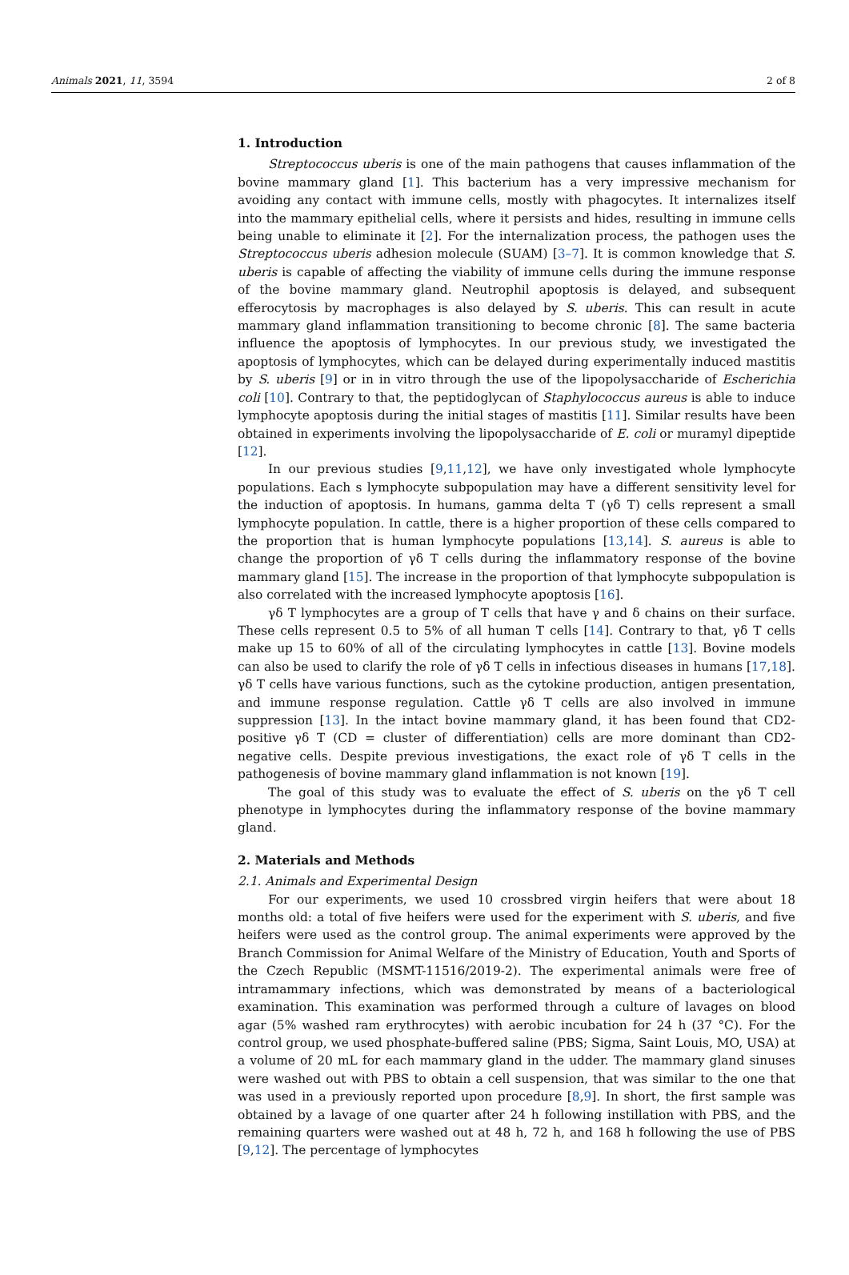Animals 2021, 11, 3594 2 of 8
1. Introduction
Streptococcus uberis is one of the main pathogens that causes inflammation of the bovine mammary gland [1]. This bacterium has a very impressive mechanism for avoiding any contact with immune cells, mostly with phagocytes. It internalizes itself into the mammary epithelial cells, where it persists and hides, resulting in immune cells being unable to eliminate it [2]. For the internalization process, the pathogen uses the Streptococcus uberis adhesion molecule (SUAM) [3–7]. It is common knowledge that S. uberis is capable of affecting the viability of immune cells during the immune response of the bovine mammary gland. Neutrophil apoptosis is delayed, and subsequent efferocytosis by macrophages is also delayed by S. uberis. This can result in acute mammary gland inflammation transitioning to become chronic [8]. The same bacteria influence the apoptosis of lymphocytes. In our previous study, we investigated the apoptosis of lymphocytes, which can be delayed during experimentally induced mastitis by S. uberis [9] or in in vitro through the use of the lipopolysaccharide of Escherichia coli [10]. Contrary to that, the peptidoglycan of Staphylococcus aureus is able to induce lymphocyte apoptosis during the initial stages of mastitis [11]. Similar results have been obtained in experiments involving the lipopolysaccharide of E. coli or muramyl dipeptide [12].
In our previous studies [9,11,12], we have only investigated whole lymphocyte populations. Each s lymphocyte subpopulation may have a different sensitivity level for the induction of apoptosis. In humans, gamma delta T (γδ T) cells represent a small lymphocyte population. In cattle, there is a higher proportion of these cells compared to the proportion that is human lymphocyte populations [13,14]. S. aureus is able to change the proportion of γδ T cells during the inflammatory response of the bovine mammary gland [15]. The increase in the proportion of that lymphocyte subpopulation is also correlated with the increased lymphocyte apoptosis [16].
γδ T lymphocytes are a group of T cells that have γ and δ chains on their surface. These cells represent 0.5 to 5% of all human T cells [14]. Contrary to that, γδ T cells make up 15 to 60% of all of the circulating lymphocytes in cattle [13]. Bovine models can also be used to clarify the role of γδ T cells in infectious diseases in humans [17,18]. γδ T cells have various functions, such as the cytokine production, antigen presentation, and immune response regulation. Cattle γδ T cells are also involved in immune suppression [13]. In the intact bovine mammary gland, it has been found that CD2-positive γδ T (CD = cluster of differentiation) cells are more dominant than CD2-negative cells. Despite previous investigations, the exact role of γδ T cells in the pathogenesis of bovine mammary gland inflammation is not known [19].
The goal of this study was to evaluate the effect of S. uberis on the γδ T cell phenotype in lymphocytes during the inflammatory response of the bovine mammary gland.
2. Materials and Methods
2.1. Animals and Experimental Design
For our experiments, we used 10 crossbred virgin heifers that were about 18 months old: a total of five heifers were used for the experiment with S. uberis, and five heifers were used as the control group. The animal experiments were approved by the Branch Commission for Animal Welfare of the Ministry of Education, Youth and Sports of the Czech Republic (MSMT-11516/2019-2). The experimental animals were free of intramammary infections, which was demonstrated by means of a bacteriological examination. This examination was performed through a culture of lavages on blood agar (5% washed ram erythrocytes) with aerobic incubation for 24 h (37 °C). For the control group, we used phosphate-buffered saline (PBS; Sigma, Saint Louis, MO, USA) at a volume of 20 mL for each mammary gland in the udder. The mammary gland sinuses were washed out with PBS to obtain a cell suspension, that was similar to the one that was used in a previously reported upon procedure [8,9]. In short, the first sample was obtained by a lavage of one quarter after 24 h following instillation with PBS, and the remaining quarters were washed out at 48 h, 72 h, and 168 h following the use of PBS [9,12]. The percentage of lymphocytes